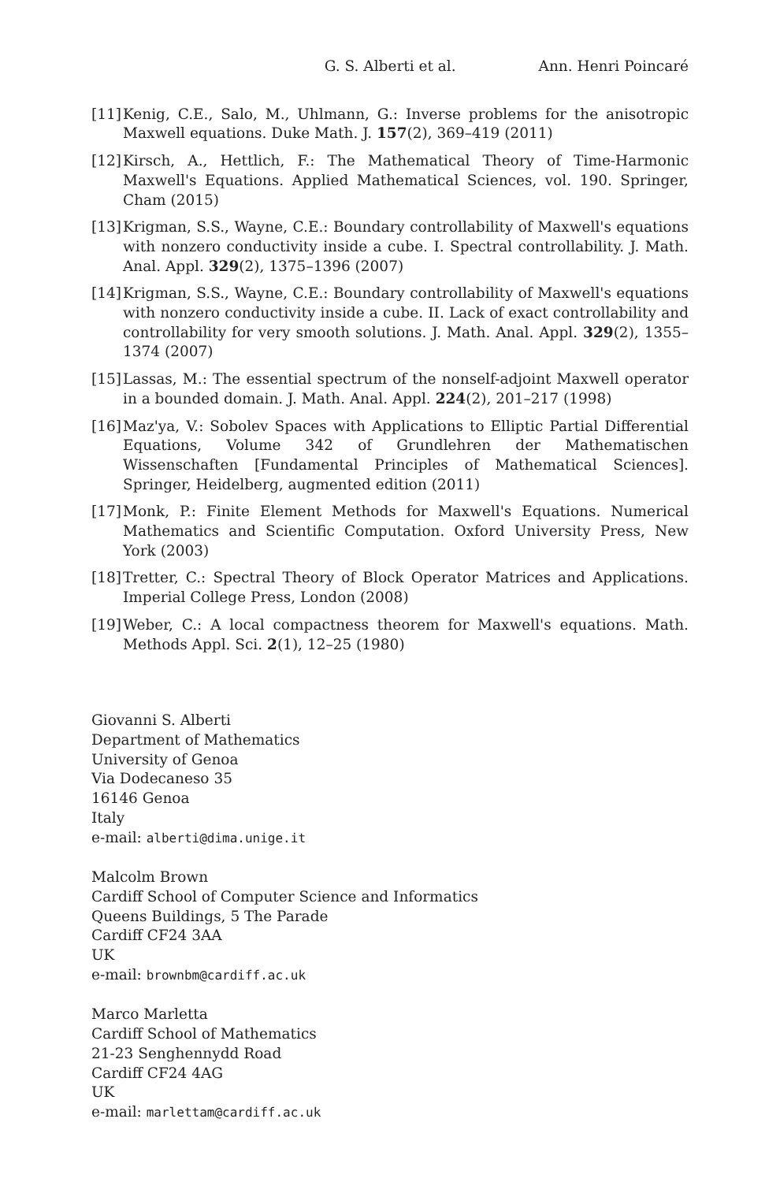G. S. Alberti et al. Ann. Henri Poincaré
[11] Kenig, C.E., Salo, M., Uhlmann, G.: Inverse problems for the anisotropic Maxwell equations. Duke Math. J. 157(2), 369–419 (2011)
[12] Kirsch, A., Hettlich, F.: The Mathematical Theory of Time-Harmonic Maxwell's Equations. Applied Mathematical Sciences, vol. 190. Springer, Cham (2015)
[13] Krigman, S.S., Wayne, C.E.: Boundary controllability of Maxwell's equations with nonzero conductivity inside a cube. I. Spectral controllability. J. Math. Anal. Appl. 329(2), 1375–1396 (2007)
[14] Krigman, S.S., Wayne, C.E.: Boundary controllability of Maxwell's equations with nonzero conductivity inside a cube. II. Lack of exact controllability and controllability for very smooth solutions. J. Math. Anal. Appl. 329(2), 1355–1374 (2007)
[15] Lassas, M.: The essential spectrum of the nonself-adjoint Maxwell operator in a bounded domain. J. Math. Anal. Appl. 224(2), 201–217 (1998)
[16] Maz'ya, V.: Sobolev Spaces with Applications to Elliptic Partial Differential Equations, Volume 342 of Grundlehren der Mathematischen Wissenschaften [Fundamental Principles of Mathematical Sciences]. Springer, Heidelberg, augmented edition (2011)
[17] Monk, P.: Finite Element Methods for Maxwell's Equations. Numerical Mathematics and Scientific Computation. Oxford University Press, New York (2003)
[18] Tretter, C.: Spectral Theory of Block Operator Matrices and Applications. Imperial College Press, London (2008)
[19] Weber, C.: A local compactness theorem for Maxwell's equations. Math. Methods Appl. Sci. 2(1), 12–25 (1980)
Giovanni S. Alberti
Department of Mathematics
University of Genoa
Via Dodecaneso 35
16146 Genoa
Italy
e-mail: alberti@dima.unige.it
Malcolm Brown
Cardiff School of Computer Science and Informatics
Queens Buildings, 5 The Parade
Cardiff CF24 3AA
UK
e-mail: brownbm@cardiff.ac.uk
Marco Marletta
Cardiff School of Mathematics
21-23 Senghennydd Road
Cardiff CF24 4AG
UK
e-mail: marlettam@cardiff.ac.uk